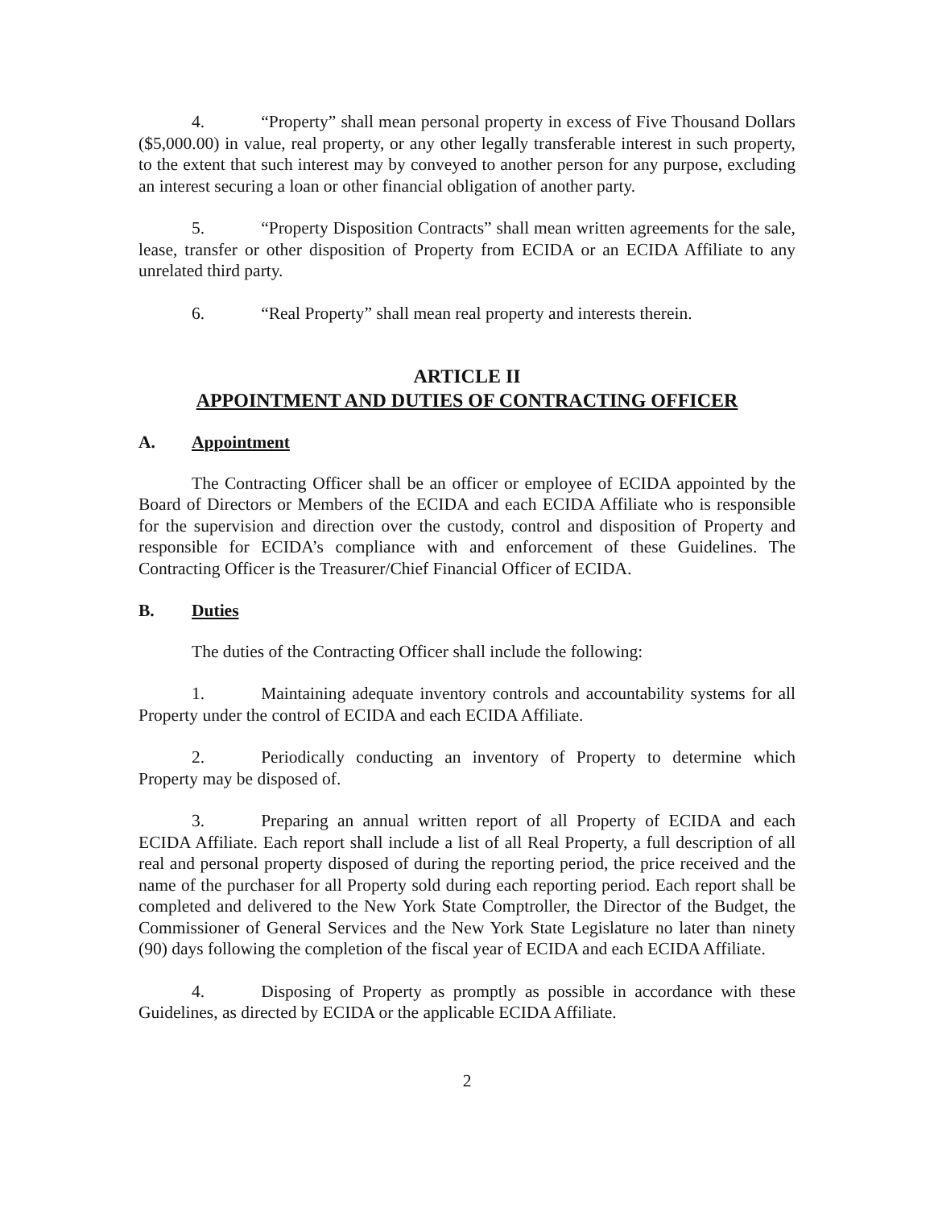4. “Property” shall mean personal property in excess of Five Thousand Dollars ($5,000.00) in value, real property, or any other legally transferable interest in such property, to the extent that such interest may by conveyed to another person for any purpose, excluding an interest securing a loan or other financial obligation of another party.
5. “Property Disposition Contracts” shall mean written agreements for the sale, lease, transfer or other disposition of Property from ECIDA or an ECIDA Affiliate to any unrelated third party.
6. “Real Property” shall mean real property and interests therein.
ARTICLE II
APPOINTMENT AND DUTIES OF CONTRACTING OFFICER
A. Appointment
The Contracting Officer shall be an officer or employee of ECIDA appointed by the Board of Directors or Members of the ECIDA and each ECIDA Affiliate who is responsible for the supervision and direction over the custody, control and disposition of Property and responsible for ECIDA’s compliance with and enforcement of these Guidelines. The Contracting Officer is the Treasurer/Chief Financial Officer of ECIDA.
B. Duties
The duties of the Contracting Officer shall include the following:
1. Maintaining adequate inventory controls and accountability systems for all Property under the control of ECIDA and each ECIDA Affiliate.
2. Periodically conducting an inventory of Property to determine which Property may be disposed of.
3. Preparing an annual written report of all Property of ECIDA and each ECIDA Affiliate. Each report shall include a list of all Real Property, a full description of all real and personal property disposed of during the reporting period, the price received and the name of the purchaser for all Property sold during each reporting period. Each report shall be completed and delivered to the New York State Comptroller, the Director of the Budget, the Commissioner of General Services and the New York State Legislature no later than ninety (90) days following the completion of the fiscal year of ECIDA and each ECIDA Affiliate.
4. Disposing of Property as promptly as possible in accordance with these Guidelines, as directed by ECIDA or the applicable ECIDA Affiliate.
2